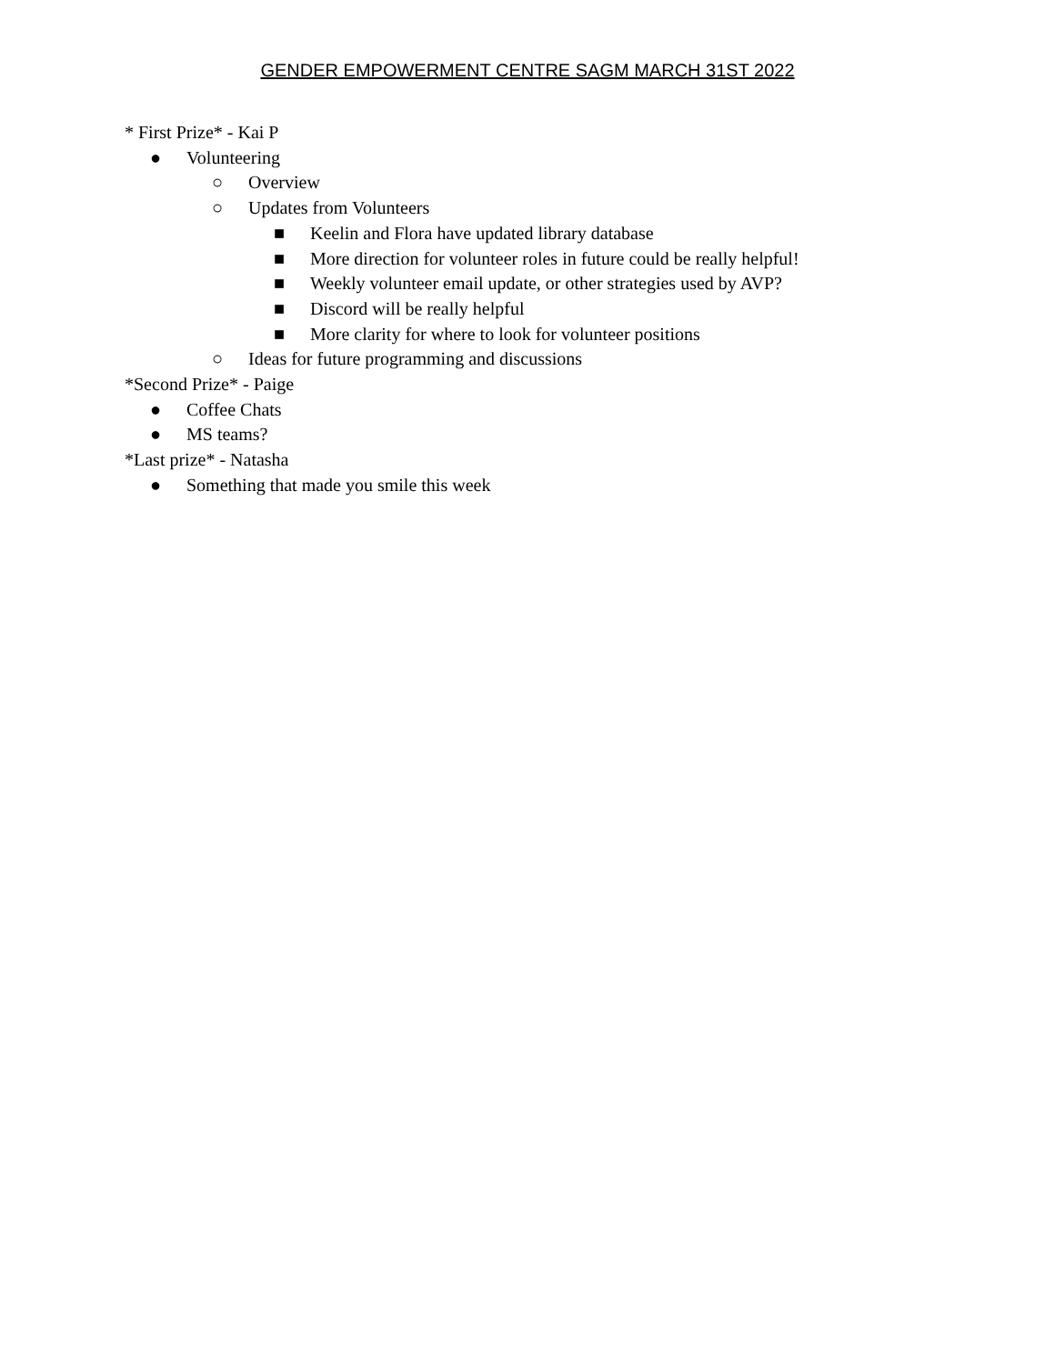GENDER EMPOWERMENT CENTRE SAGM MARCH 31ST 2022
* First Prize* - Kai P
● Volunteering
○ Overview
○ Updates from Volunteers
■ Keelin and Flora have updated library database
■ More direction for volunteer roles in future could be really helpful!
■ Weekly volunteer email update, or other strategies used by AVP?
■ Discord will be really helpful
■ More clarity for where to look for volunteer positions
○ Ideas for future programming and discussions
*Second Prize* - Paige
● Coffee Chats
● MS teams?
*Last prize* - Natasha
● Something that made you smile this week